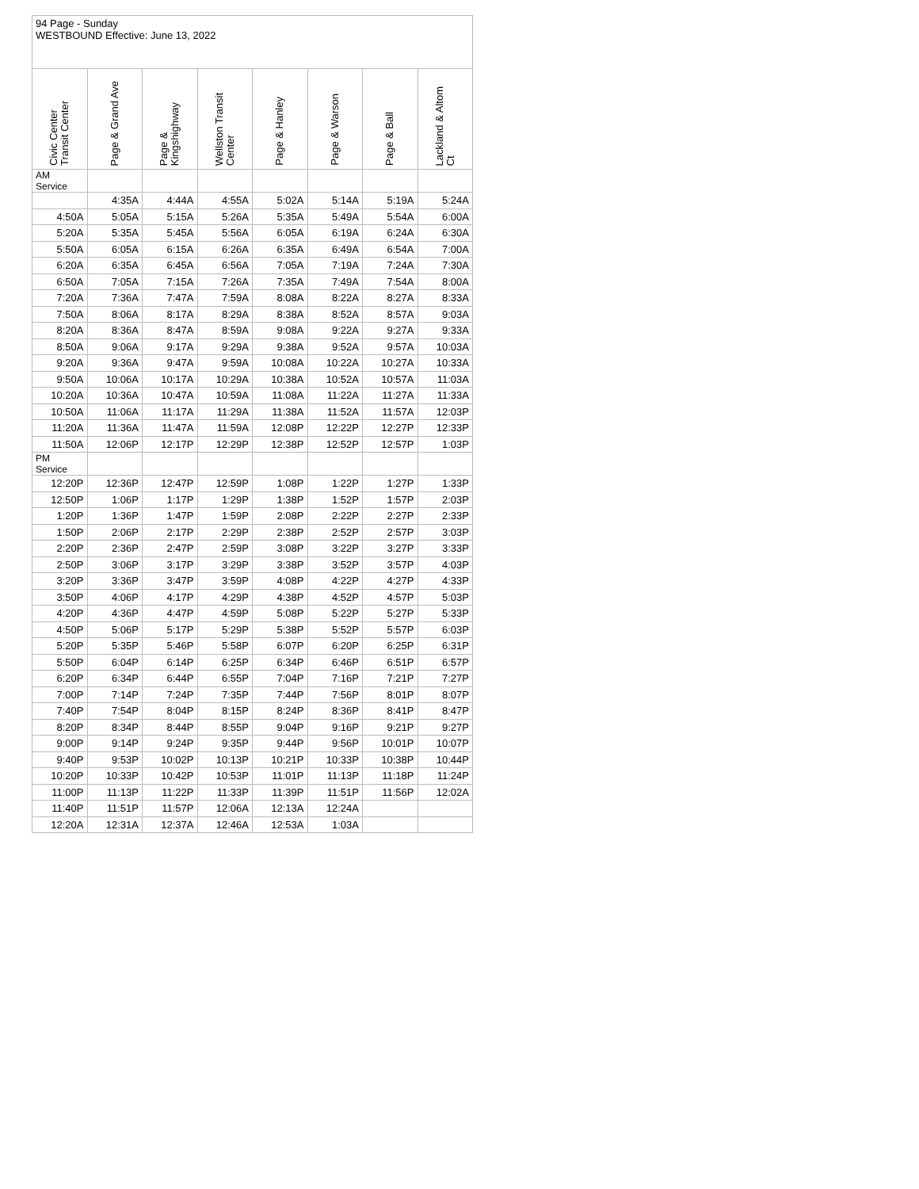94 Page - Sunday
WESTBOUND Effective: June 13, 2022
| Civic Center Transit Center | Page & Grand Ave | Page & Kingshighway | Wellston Transit Center | Page & Hanley | Page & Warson | Page & Ball | Lackland & Altom Ct |
| --- | --- | --- | --- | --- | --- | --- | --- |
| AM Service | | | | | | | |
| | 4:35A | 4:44A | 4:55A | 5:02A | 5:14A | 5:19A | 5:24A |
| 4:50A | 5:05A | 5:15A | 5:26A | 5:35A | 5:49A | 5:54A | 6:00A |
| 5:20A | 5:35A | 5:45A | 5:56A | 6:05A | 6:19A | 6:24A | 6:30A |
| 5:50A | 6:05A | 6:15A | 6:26A | 6:35A | 6:49A | 6:54A | 7:00A |
| 6:20A | 6:35A | 6:45A | 6:56A | 7:05A | 7:19A | 7:24A | 7:30A |
| 6:50A | 7:05A | 7:15A | 7:26A | 7:35A | 7:49A | 7:54A | 8:00A |
| 7:20A | 7:36A | 7:47A | 7:59A | 8:08A | 8:22A | 8:27A | 8:33A |
| 7:50A | 8:06A | 8:17A | 8:29A | 8:38A | 8:52A | 8:57A | 9:03A |
| 8:20A | 8:36A | 8:47A | 8:59A | 9:08A | 9:22A | 9:27A | 9:33A |
| 8:50A | 9:06A | 9:17A | 9:29A | 9:38A | 9:52A | 9:57A | 10:03A |
| 9:20A | 9:36A | 9:47A | 9:59A | 10:08A | 10:22A | 10:27A | 10:33A |
| 9:50A | 10:06A | 10:17A | 10:29A | 10:38A | 10:52A | 10:57A | 11:03A |
| 10:20A | 10:36A | 10:47A | 10:59A | 11:08A | 11:22A | 11:27A | 11:33A |
| 10:50A | 11:06A | 11:17A | 11:29A | 11:38A | 11:52A | 11:57A | 12:03P |
| 11:20A | 11:36A | 11:47A | 11:59A | 12:08P | 12:22P | 12:27P | 12:33P |
| 11:50A | 12:06P | 12:17P | 12:29P | 12:38P | 12:52P | 12:57P | 1:03P |
| PM Service | | | | | | | |
| 12:20P | 12:36P | 12:47P | 12:59P | 1:08P | 1:22P | 1:27P | 1:33P |
| 12:50P | 1:06P | 1:17P | 1:29P | 1:38P | 1:52P | 1:57P | 2:03P |
| 1:20P | 1:36P | 1:47P | 1:59P | 2:08P | 2:22P | 2:27P | 2:33P |
| 1:50P | 2:06P | 2:17P | 2:29P | 2:38P | 2:52P | 2:57P | 3:03P |
| 2:20P | 2:36P | 2:47P | 2:59P | 3:08P | 3:22P | 3:27P | 3:33P |
| 2:50P | 3:06P | 3:17P | 3:29P | 3:38P | 3:52P | 3:57P | 4:03P |
| 3:20P | 3:36P | 3:47P | 3:59P | 4:08P | 4:22P | 4:27P | 4:33P |
| 3:50P | 4:06P | 4:17P | 4:29P | 4:38P | 4:52P | 4:57P | 5:03P |
| 4:20P | 4:36P | 4:47P | 4:59P | 5:08P | 5:22P | 5:27P | 5:33P |
| 4:50P | 5:06P | 5:17P | 5:29P | 5:38P | 5:52P | 5:57P | 6:03P |
| 5:20P | 5:35P | 5:46P | 5:58P | 6:07P | 6:20P | 6:25P | 6:31P |
| 5:50P | 6:04P | 6:14P | 6:25P | 6:34P | 6:46P | 6:51P | 6:57P |
| 6:20P | 6:34P | 6:44P | 6:55P | 7:04P | 7:16P | 7:21P | 7:27P |
| 7:00P | 7:14P | 7:24P | 7:35P | 7:44P | 7:56P | 8:01P | 8:07P |
| 7:40P | 7:54P | 8:04P | 8:15P | 8:24P | 8:36P | 8:41P | 8:47P |
| 8:20P | 8:34P | 8:44P | 8:55P | 9:04P | 9:16P | 9:21P | 9:27P |
| 9:00P | 9:14P | 9:24P | 9:35P | 9:44P | 9:56P | 10:01P | 10:07P |
| 9:40P | 9:53P | 10:02P | 10:13P | 10:21P | 10:33P | 10:38P | 10:44P |
| 10:20P | 10:33P | 10:42P | 10:53P | 11:01P | 11:13P | 11:18P | 11:24P |
| 11:00P | 11:13P | 11:22P | 11:33P | 11:39P | 11:51P | 11:56P | 12:02A |
| 11:40P | 11:51P | 11:57P | 12:06A | 12:13A | 12:24A | | |
| 12:20A | 12:31A | 12:37A | 12:46A | 12:53A | 1:03A | | |